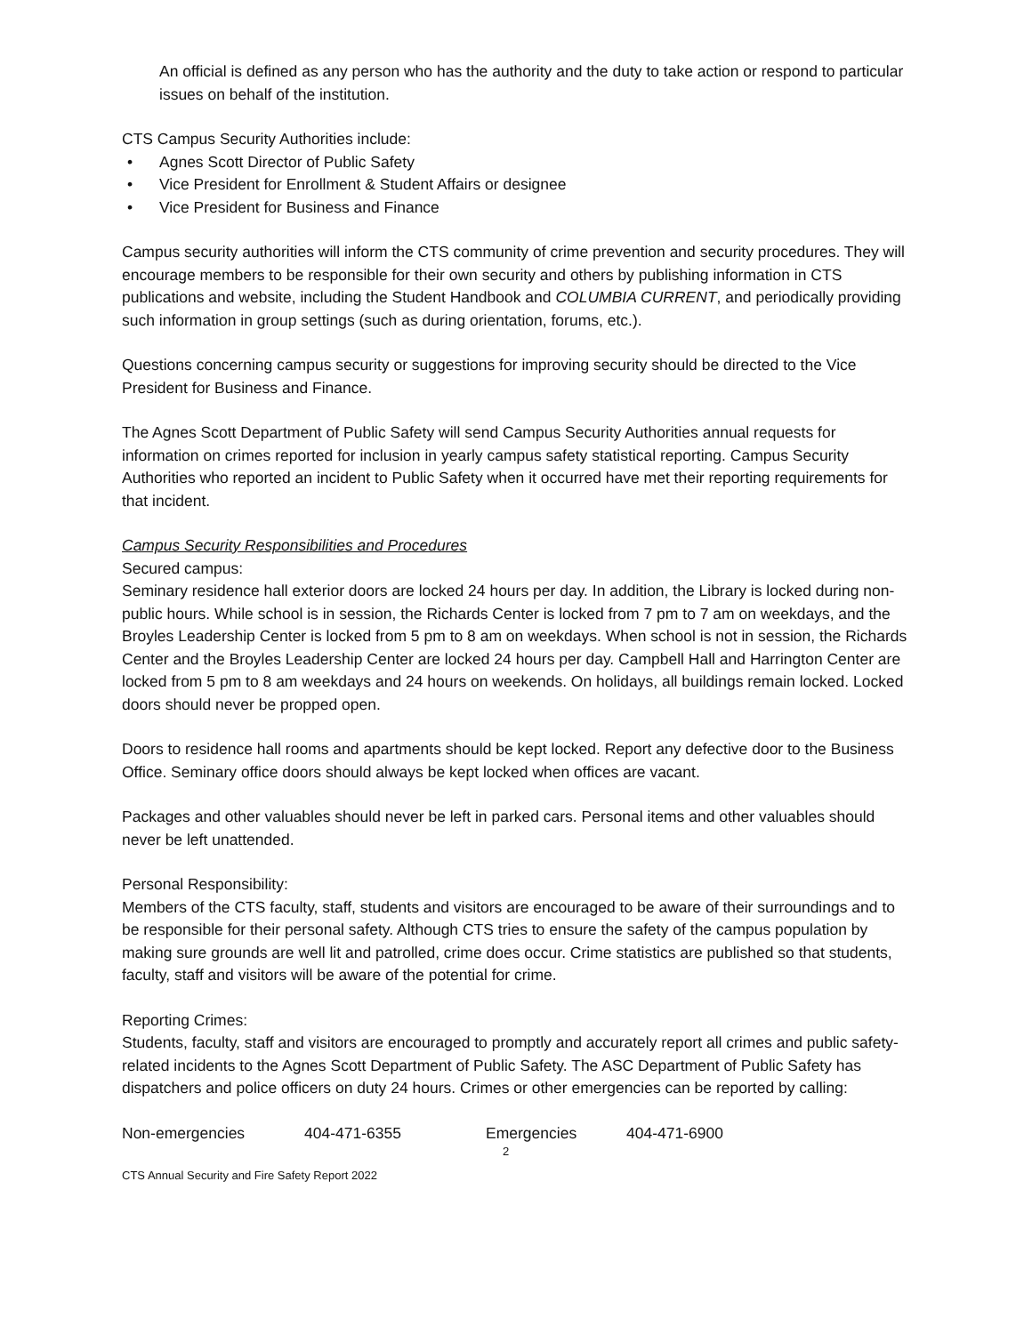An official is defined as any person who has the authority and the duty to take action or respond to particular issues on behalf of the institution.
CTS Campus Security Authorities include:
• Agnes Scott Director of Public Safety
• Vice President for Enrollment & Student Affairs or designee
• Vice President for Business and Finance
Campus security authorities will inform the CTS community of crime prevention and security procedures. They will encourage members to be responsible for their own security and others by publishing information in CTS publications and website, including the Student Handbook and COLUMBIA CURRENT, and periodically providing such information in group settings (such as during orientation, forums, etc.).
Questions concerning campus security or suggestions for improving security should be directed to the Vice President for Business and Finance.
The Agnes Scott Department of Public Safety will send Campus Security Authorities annual requests for information on crimes reported for inclusion in yearly campus safety statistical reporting. Campus Security Authorities who reported an incident to Public Safety when it occurred have met their reporting requirements for that incident.
Campus Security Responsibilities and Procedures
Secured campus:
Seminary residence hall exterior doors are locked 24 hours per day. In addition, the Library is locked during non-public hours. While school is in session, the Richards Center is locked from 7 pm to 7 am on weekdays, and the Broyles Leadership Center is locked from 5 pm to 8 am on weekdays. When school is not in session, the Richards Center and the Broyles Leadership Center are locked 24 hours per day. Campbell Hall and Harrington Center are locked from 5 pm to 8 am weekdays and 24 hours on weekends. On holidays, all buildings remain locked. Locked doors should never be propped open.
Doors to residence hall rooms and apartments should be kept locked. Report any defective door to the Business Office. Seminary office doors should always be kept locked when offices are vacant.
Packages and other valuables should never be left in parked cars. Personal items and other valuables should never be left unattended.
Personal Responsibility:
Members of the CTS faculty, staff, students and visitors are encouraged to be aware of their surroundings and to be responsible for their personal safety. Although CTS tries to ensure the safety of the campus population by making sure grounds are well lit and patrolled, crime does occur. Crime statistics are published so that students, faculty, staff and visitors will be aware of the potential for crime.
Reporting Crimes:
Students, faculty, staff and visitors are encouraged to promptly and accurately report all crimes and public safety-related incidents to the Agnes Scott Department of Public Safety. The ASC Department of Public Safety has dispatchers and police officers on duty 24 hours. Crimes or other emergencies can be reported by calling:
Non-emergencies 404-471-6355 Emergencies 404-471-6900
2
CTS Annual Security and Fire Safety Report 2022